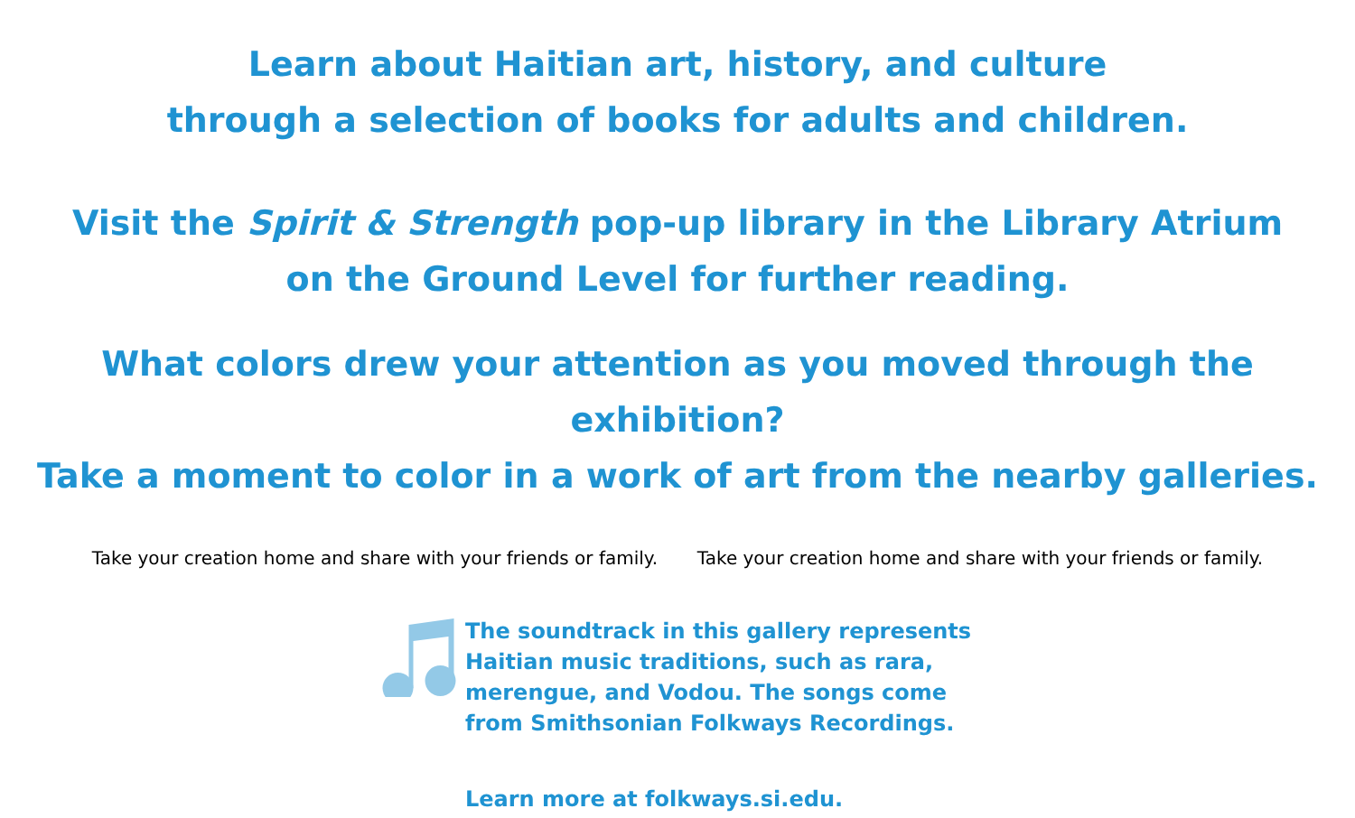Learn about Haitian art, history, and culture
through a selection of books for adults and children.
Visit the Spirit & Strength pop-up library in the Library Atrium
on the Ground Level for further reading.
What colors drew your attention as you moved through the exhibition?
Take a moment to color in a work of art from the nearby galleries.
Take your creation home and share with your friends or family. Take your creation home and share with your friends or family.
The soundtrack in this gallery represents
Haitian music traditions, such as rara,
merengue, and Vodou. The songs come
from Smithsonian Folkways Recordings.
Learn more at folkways.si.edu.